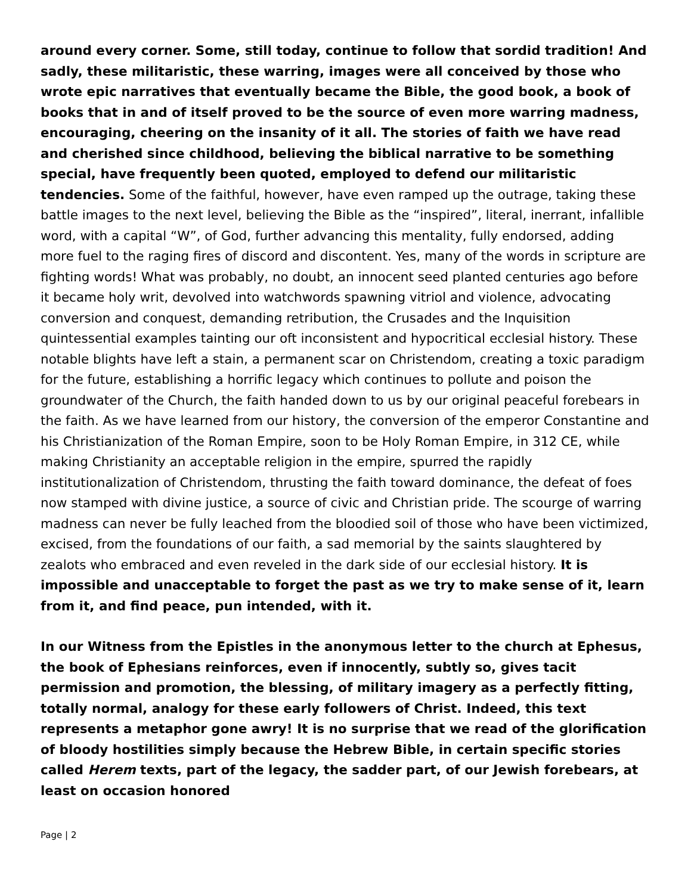around every corner. Some, still today, continue to follow that sordid tradition! And sadly, these militaristic, these warring, images were all conceived by those who wrote epic narratives that eventually became the Bible, the good book, a book of books that in and of itself proved to be the source of even more warring madness, encouraging, cheering on the insanity of it all. The stories of faith we have read and cherished since childhood, believing the biblical narrative to be something special, have frequently been quoted, employed to defend our militaristic tendencies. Some of the faithful, however, have even ramped up the outrage, taking these battle images to the next level, believing the Bible as the “inspired”, literal, inerrant, infallible word, with a capital “W”, of God, further advancing this mentality, fully endorsed, adding more fuel to the raging fires of discord and discontent. Yes, many of the words in scripture are fighting words! What was probably, no doubt, an innocent seed planted centuries ago before it became holy writ, devolved into watchwords spawning vitriol and violence, advocating conversion and conquest, demanding retribution, the Crusades and the Inquisition quintessential examples tainting our oft inconsistent and hypocritical ecclesial history. These notable blights have left a stain, a permanent scar on Christendom, creating a toxic paradigm for the future, establishing a horrific legacy which continues to pollute and poison the groundwater of the Church, the faith handed down to us by our original peaceful forebears in the faith. As we have learned from our history, the conversion of the emperor Constantine and his Christianization of the Roman Empire, soon to be Holy Roman Empire, in 312 CE, while making Christianity an acceptable religion in the empire, spurred the rapidly institutionalization of Christendom, thrusting the faith toward dominance, the defeat of foes now stamped with divine justice, a source of civic and Christian pride. The scourge of warring madness can never be fully leached from the bloodied soil of those who have been victimized, excised, from the foundations of our faith, a sad memorial by the saints slaughtered by zealots who embraced and even reveled in the dark side of our ecclesial history. It is impossible and unacceptable to forget the past as we try to make sense of it, learn from it, and find peace, pun intended, with it.
In our Witness from the Epistles in the anonymous letter to the church at Ephesus, the book of Ephesians reinforces, even if innocently, subtly so, gives tacit permission and promotion, the blessing, of military imagery as a perfectly fitting, totally normal, analogy for these early followers of Christ. Indeed, this text represents a metaphor gone awry! It is no surprise that we read of the glorification of bloody hostilities simply because the Hebrew Bible, in certain specific stories called Herem texts, part of the legacy, the sadder part, of our Jewish forebears, at least on occasion honored
Page | 2